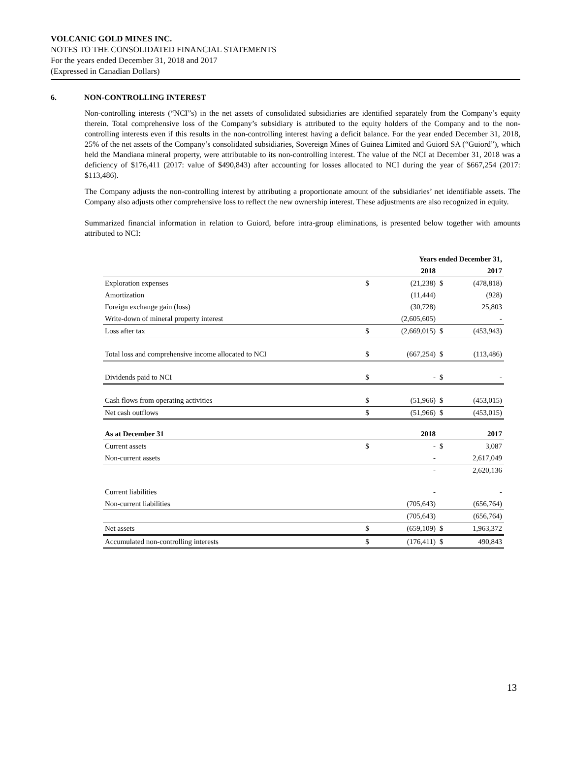VOLCANIC GOLD MINES INC.
NOTES TO THE CONSOLIDATED FINANCIAL STATEMENTS
For the years ended December 31, 2018 and 2017
(Expressed in Canadian Dollars)
6. NON-CONTROLLING INTEREST
Non-controlling interests (“NCI”s) in the net assets of consolidated subsidiaries are identified separately from the Company’s equity therein. Total comprehensive loss of the Company’s subsidiary is attributed to the equity holders of the Company and to the non-controlling interests even if this results in the non-controlling interest having a deficit balance. For the year ended December 31, 2018, 25% of the net assets of the Company’s consolidated subsidiaries, Sovereign Mines of Guinea Limited and Guiord SA (“Guiord”), which held the Mandiana mineral property, were attributable to its non-controlling interest. The value of the NCI at December 31, 2018 was a deficiency of $176,411 (2017: value of $490,843) after accounting for losses allocated to NCI during the year of $667,254 (2017: $113,486).
The Company adjusts the non-controlling interest by attributing a proportionate amount of the subsidiaries’ net identifiable assets. The Company also adjusts other comprehensive loss to reflect the new ownership interest. These adjustments are also recognized in equity.
Summarized financial information in relation to Guiord, before intra-group eliminations, is presented below together with amounts attributed to NCI:
| | Years ended December 31, | | | |
| --- | --- | --- | --- | --- |
| | | 2018 | | 2017 |
| Exploration expenses | $ | (21,238) | $ | (478,818) |
| Amortization | | (11,444) | | (928) |
| Foreign exchange gain (loss) | | (30,728) | | 25,803 |
| Write-down of mineral property interest | | (2,605,605) | | - |
| Loss after tax | $ | (2,669,015) | $ | (453,943) |
| Total loss and comprehensive income allocated to NCI | $ | (667,254) | $ | (113,486) |
| Dividends paid to NCI | $ | - | $ | - |
| Cash flows from operating activities | $ | (51,966) | $ | (453,015) |
| Net cash outflows | $ | (51,966) | $ | (453,015) |
| As at December 31 | | 2018 | | 2017 |
| Current assets | $ | - | $ | 3,087 |
| Non-current assets | | - | | 2,617,049 |
| | | - | | 2,620,136 |
| Current liabilities | | - | | - |
| Non-current liabilities | | (705,643) | | (656,764) |
| | | (705,643) | | (656,764) |
| Net assets | $ | (659,109) | $ | 1,963,372 |
| Accumulated non-controlling interests | $ | (176,411) | $ | 490,843 |
13